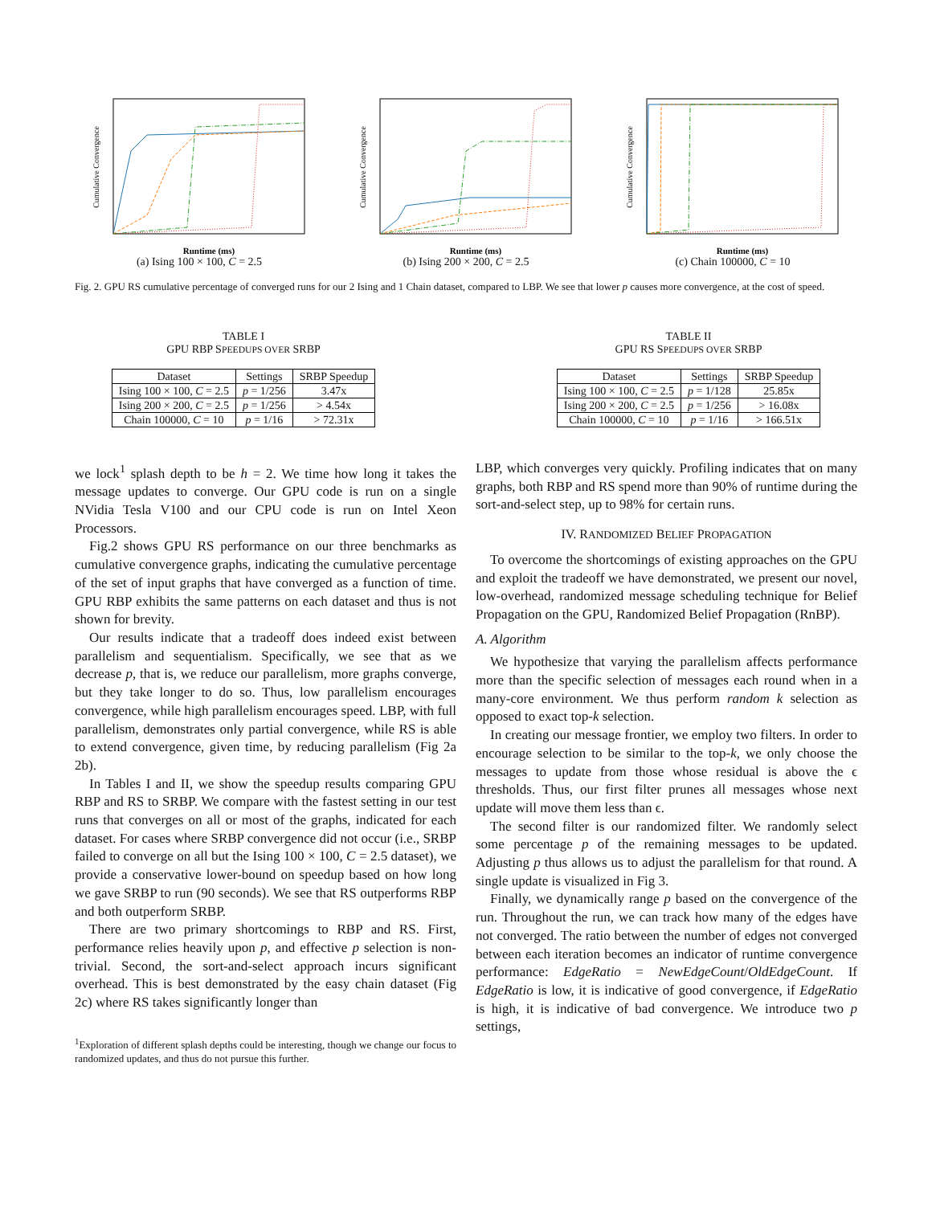Cumulative Convergence
Runtime (ms)
(a) Ising 100 × 100, C = 2.5
Cumulative Convergence
Runtime (ms)
(b) Ising 200 × 200, C = 2.5
Cumulative Convergence
Runtime (ms)
(c) Chain 100000, C = 10
Fig. 2. GPU RS cumulative percentage of converged runs for our 2 Ising and 1 Chain dataset, compared to LBP. We see that lower p causes more convergence, at the cost of speed.
TABLE I
GPU RBP SPEEDUPS OVER SRBP
| Dataset | Settings | SRBP Speedup |
| --- | --- | --- |
| Ising 100 × 100, C = 2.5 | p = 1/256 | 3.47x |
| Ising 200 × 200, C = 2.5 | p = 1/256 | > 4.54x |
| Chain 100000, C = 10 | p = 1/16 | > 72.31x |
TABLE II
GPU RS SPEEDUPS OVER SRBP
| Dataset | Settings | SRBP Speedup |
| --- | --- | --- |
| Ising 100 × 100, C = 2.5 | p = 1/128 | 25.85x |
| Ising 200 × 200, C = 2.5 | p = 1/256 | > 16.08x |
| Chain 100000, C = 10 | p = 1/16 | > 166.51x |
we lock<sup>1</sup> splash depth to be h = 2. We time how long it takes the message updates to converge. Our GPU code is run on a single NVidia Tesla V100 and our CPU code is run on Intel Xeon Processors.
Fig.2 shows GPU RS performance on our three benchmarks as cumulative convergence graphs, indicating the cumulative percentage of the set of input graphs that have converged as a function of time. GPU RBP exhibits the same patterns on each dataset and thus is not shown for brevity.
Our results indicate that a tradeoff does indeed exist between parallelism and sequentialism. Specifically, we see that as we decrease p, that is, we reduce our parallelism, more graphs converge, but they take longer to do so. Thus, low parallelism encourages convergence, while high parallelism encourages speed. LBP, with full parallelism, demonstrates only partial convergence, while RS is able to extend convergence, given time, by reducing parallelism (Fig 2a 2b).
In Tables I and II, we show the speedup results comparing GPU RBP and RS to SRBP. We compare with the fastest setting in our test runs that converges on all or most of the graphs, indicated for each dataset. For cases where SRBP convergence did not occur (i.e., SRBP failed to converge on all but the Ising 100 × 100, C = 2.5 dataset), we provide a conservative lower-bound on speedup based on how long we gave SRBP to run (90 seconds). We see that RS outperforms RBP and both outperform SRBP.
There are two primary shortcomings to RBP and RS. First, performance relies heavily upon p, and effective p selection is non-trivial. Second, the sort-and-select approach incurs significant overhead. This is best demonstrated by the easy chain dataset (Fig 2c) where RS takes significantly longer than
<sup>1</sup> Exploration of different splash depths could be interesting, though we change our focus to randomized updates, and thus do not pursue this further.
LBP, which converges very quickly. Profiling indicates that on many graphs, both RBP and RS spend more than 90% of runtime during the sort-and-select step, up to 98% for certain runs.
IV. RANDOMIZED BELIEF PROPAGATION
To overcome the shortcomings of existing approaches on the GPU and exploit the tradeoff we have demonstrated, we present our novel, low-overhead, randomized message scheduling technique for Belief Propagation on the GPU, Randomized Belief Propagation (RnBP).
A. Algorithm
We hypothesize that varying the parallelism affects performance more than the specific selection of messages each round when in a many-core environment. We thus perform random k selection as opposed to exact top-k selection.
In creating our message frontier, we employ two filters. In order to encourage selection to be similar to the top-k, we only choose the messages to update from those whose residual is above the ϵ thresholds. Thus, our first filter prunes all messages whose next update will move them less than ϵ.
The second filter is our randomized filter. We randomly select some percentage p of the remaining messages to be updated. Adjusting p thus allows us to adjust the parallelism for that round. A single update is visualized in Fig 3.
Finally, we dynamically range p based on the convergence of the run. Throughout the run, we can track how many of the edges have not converged. The ratio between the number of edges not converged between each iteration becomes an indicator of runtime convergence performance: EdgeRatio = NewEdgeCount/OldEdgeCount. If EdgeRatio is low, it is indicative of good convergence, if EdgeRatio is high, it is indicative of bad convergence. We introduce two p settings,